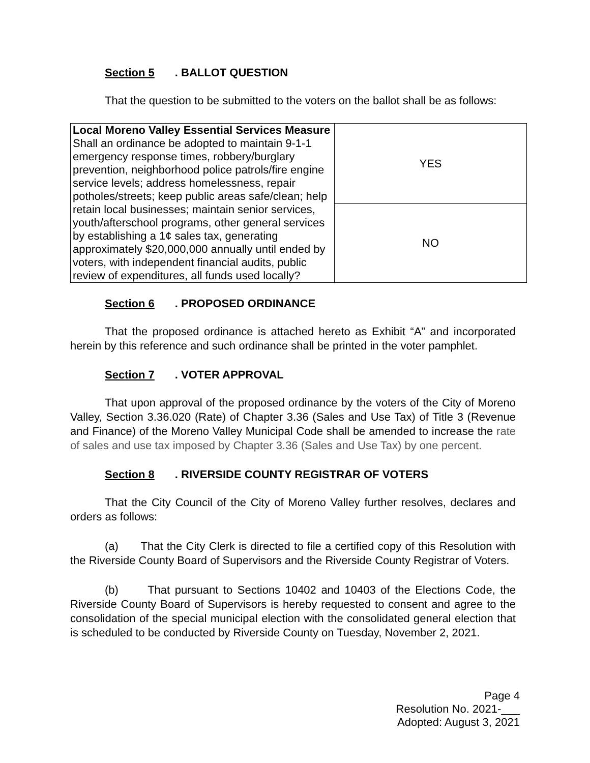Section 5. BALLOT QUESTION
That the question to be submitted to the voters on the ballot shall be as follows:
| Local Moreno Valley Essential Services Measure Shall an ordinance be adopted to maintain 9-1-1 emergency response times, robbery/burglary prevention, neighborhood police patrols/fire engine service levels; address homelessness, repair potholes/streets; keep public areas safe/clean; help retain local businesses; maintain senior services, youth/afterschool programs, other general services by establishing a 1¢ sales tax, generating approximately $20,000,000 annually until ended by voters, with independent financial audits, public review of expenditures, all funds used locally? | YES |
| | NO |
Section 6. PROPOSED ORDINANCE
That the proposed ordinance is attached hereto as Exhibit “A” and incorporated herein by this reference and such ordinance shall be printed in the voter pamphlet.
Section 7. VOTER APPROVAL
That upon approval of the proposed ordinance by the voters of the City of Moreno Valley, Section 3.36.020 (Rate) of Chapter 3.36 (Sales and Use Tax) of Title 3 (Revenue and Finance) of the Moreno Valley Municipal Code shall be amended to increase the rate of sales and use tax imposed by Chapter 3.36 (Sales and Use Tax) by one percent.
Section 8. RIVERSIDE COUNTY REGISTRAR OF VOTERS
That the City Council of the City of Moreno Valley further resolves, declares and orders as follows:
(a) That the City Clerk is directed to file a certified copy of this Resolution with the Riverside County Board of Supervisors and the Riverside County Registrar of Voters.
(b) That pursuant to Sections 10402 and 10403 of the Elections Code, the Riverside County Board of Supervisors is hereby requested to consent and agree to the consolidation of the special municipal election with the consolidated general election that is scheduled to be conducted by Riverside County on Tuesday, November 2, 2021.
Page 4
Resolution No. 2021-___
Adopted: August 3, 2021